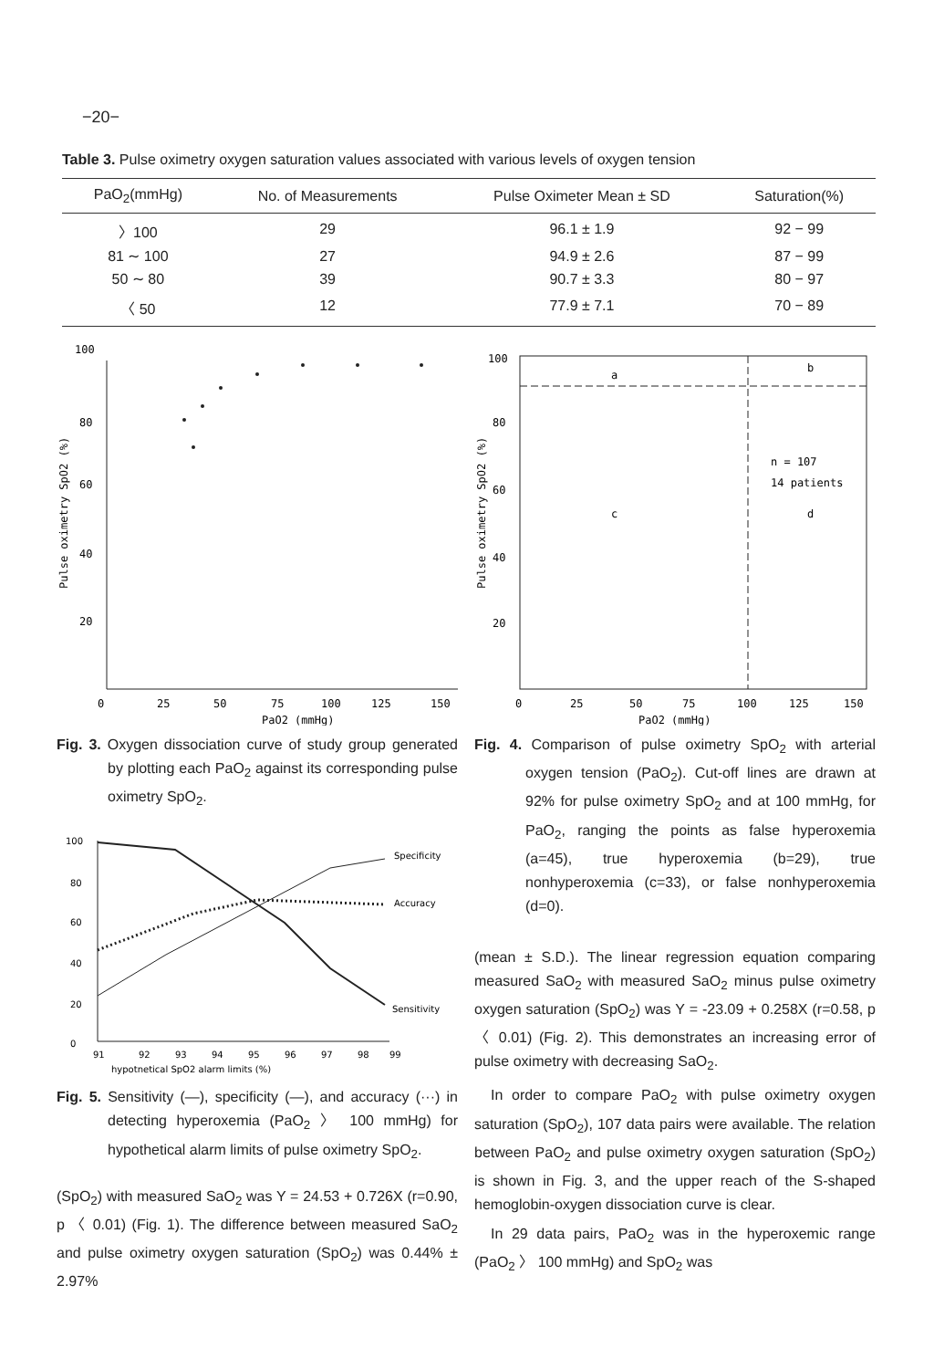−20−
Table 3. Pulse oximetry oxygen saturation values associated with various levels of oxygen tension
| PaO<sub>2</sub>(mmHg) | No. of Measurements | Pulse Oximeter Mean ± SD | Saturation(%) |
| --- | --- | --- | --- |
| 〉100 | 29 | 96.1 ± 1.9 | 92 − 99 |
| 81 ∼ 100 | 27 | 94.9 ± 2.6 | 87 − 99 |
| 50 ∼ 80 | 39 | 90.7 ± 3.3 | 80 − 97 |
| 〈 50 | 12 | 77.9 ± 7.1 | 70 − 89 |
100
80
60
40
20
0
25
50
75
100
125
150
PaO2 (mmHg)
Pulse oximetry SpO2 (%)
Fig. 3. Oxygen dissociation curve of study group generated by plotting each PaO<sub>2</sub> against its corresponding pulse oximetry SpO<sub>2</sub>.
100
80
60
40
20
0
91
92
93
94
95
96
97
98
99
hypotnetical SpO2 alarm limits (%)
Specificity
Accuracy
Sensitivity
Fig. 5. Sensitivity (—), specificity (—), and accuracy (···) in detecting hyperoxemia (PaO<sub>2</sub> 〉 100 mmHg) for hypothetical alarm limits of pulse oximetry SpO<sub>2</sub>.
(SpO<sub>2</sub>) with measured SaO<sub>2</sub> was Y = 24.53 + 0.726X (r=0.90, p 〈 0.01) (Fig. 1). The difference between measured SaO<sub>2</sub> and pulse oximetry oxygen saturation (SpO<sub>2</sub>) was 0.44% ± 2.97%
100
80
60
40
20
a
b
c
d
n = 107
14 patients
0
25
50
75
100
125
150
PaO2 (mmHg)
Pulse oximetry SpO2 (%)
Fig. 4. Comparison of pulse oximetry SpO<sub>2</sub> with arterial oxygen tension (PaO<sub>2</sub>). Cut-off lines are drawn at 92% for pulse oximetry SpO<sub>2</sub> and at 100 mmHg, for PaO<sub>2</sub>, ranging the points as false hyperoxemia (a=45), true hyperoxemia (b=29), true nonhyperoxemia (c=33), or false nonhyperoxemia (d=0).
(mean ± S.D.). The linear regression equation comparing measured SaO<sub>2</sub> with measured SaO<sub>2</sub> minus pulse oximetry oxygen saturation (SpO<sub>2</sub>) was Y = -23.09 + 0.258X (r=0.58, p 〈 0.01) (Fig. 2). This demonstrates an increasing error of pulse oximetry with decreasing SaO<sub>2</sub>.
In order to compare PaO<sub>2</sub> with pulse oximetry oxygen saturation (SpO<sub>2</sub>), 107 data pairs were available. The relation between PaO<sub>2</sub> and pulse oximetry oxygen saturation (SpO<sub>2</sub>) is shown in Fig. 3, and the upper reach of the S-shaped hemoglobin-oxygen dissociation curve is clear.
In 29 data pairs, PaO<sub>2</sub> was in the hyperoxemic range (PaO<sub>2</sub> 〉 100 mmHg) and SpO<sub>2</sub> was